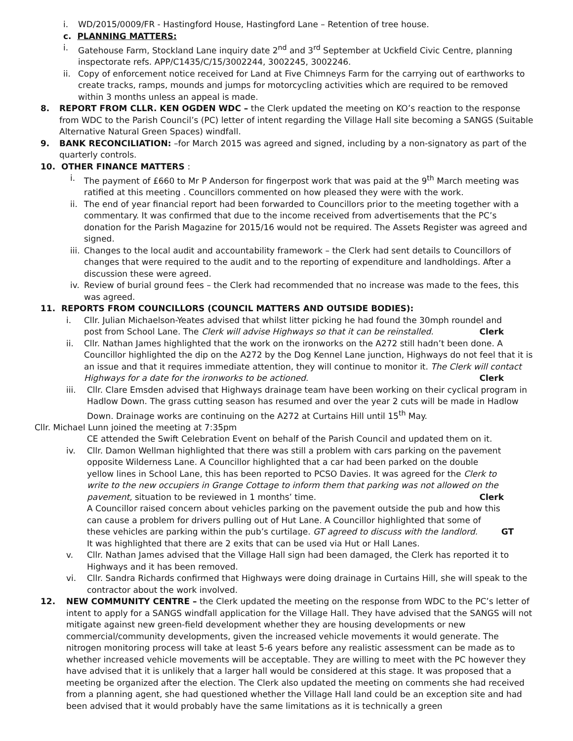i. WD/2015/0009/FR - Hastingford House, Hastingford Lane – Retention of tree house.
c. PLANNING MATTERS:
i. Gatehouse Farm, Stockland Lane inquiry date 2<sup>nd</sup> and 3<sup>rd</sup> September at Uckfield Civic Centre, planning inspectorate refs. APP/C1435/C/15/3002244, 3002245, 3002246.
ii. Copy of enforcement notice received for Land at Five Chimneys Farm for the carrying out of earthworks to create tracks, ramps, mounds and jumps for motorcycling activities which are required to be removed within 3 months unless an appeal is made.
8. REPORT FROM CLLR. KEN OGDEN WDC – the Clerk updated the meeting on KO’s reaction to the response from WDC to the Parish Council’s (PC) letter of intent regarding the Village Hall site becoming a SANGS (Suitable Alternative Natural Green Spaces) windfall.
9. BANK RECONCILIATION: –for March 2015 was agreed and signed, including by a non-signatory as part of the quarterly controls.
10. OTHER FINANCE MATTERS :
i. The payment of £660 to Mr P Anderson for fingerpost work that was paid at the 9<sup>th</sup> March meeting was ratified at this meeting . Councillors commented on how pleased they were with the work.
ii. The end of year financial report had been forwarded to Councillors prior to the meeting together with a commentary. It was confirmed that due to the income received from advertisements that the PC’s donation for the Parish Magazine for 2015/16 would not be required. The Assets Register was agreed and signed.
iii. Changes to the local audit and accountability framework – the Clerk had sent details to Councillors of changes that were required to the audit and to the reporting of expenditure and landholdings. After a discussion these were agreed.
iv. Review of burial ground fees – the Clerk had recommended that no increase was made to the fees, this was agreed.
11. REPORTS FROM COUNCILLORS (COUNCIL MATTERS AND OUTSIDE BODIES):
i. Cllr. Julian Michaelson-Yeates advised that whilst litter picking he had found the 30mph roundel and post from School Lane. The Clerk will advise Highways so that it can be reinstalled. Clerk
ii. Cllr. Nathan James highlighted that the work on the ironworks on the A272 still hadn’t been done. A Councillor highlighted the dip on the A272 by the Dog Kennel Lane junction, Highways do not feel that it is an issue and that it requires immediate attention, they will continue to monitor it. The Clerk will contact Highways for a date for the ironworks to be actioned. Clerk
iii. Cllr. Clare Emsden advised that Highways drainage team have been working on their cyclical program in Hadlow Down. The grass cutting season has resumed and over the year 2 cuts will be made in Hadlow Down. Drainage works are continuing on the A272 at Curtains Hill until 15<sup>th</sup> May.
Cllr. Michael Lunn joined the meeting at 7:35pm
CE attended the Swift Celebration Event on behalf of the Parish Council and updated them on it.
iv. Cllr. Damon Wellman highlighted that there was still a problem with cars parking on the pavement opposite Wilderness Lane. A Councillor highlighted that a car had been parked on the double yellow lines in School Lane, this has been reported to PCSO Davies. It was agreed for the Clerk to write to the new occupiers in Grange Cottage to inform them that parking was not allowed on the pavement, situation to be reviewed in 1 months’ time. Clerk
A Councillor raised concern about vehicles parking on the pavement outside the pub and how this can cause a problem for drivers pulling out of Hut Lane. A Councillor highlighted that some of these vehicles are parking within the pub’s curtilage. GT agreed to discuss with the landlord. GT
It was highlighted that there are 2 exits that can be used via Hut or Hall Lanes.
v. Cllr. Nathan James advised that the Village Hall sign had been damaged, the Clerk has reported it to Highways and it has been removed.
vi. Cllr. Sandra Richards confirmed that Highways were doing drainage in Curtains Hill, she will speak to the contractor about the work involved.
12. NEW COMMUNITY CENTRE – the Clerk updated the meeting on the response from WDC to the PC’s letter of intent to apply for a SANGS windfall application for the Village Hall. They have advised that the SANGS will not mitigate against new green-field development whether they are housing developments or new commercial/community developments, given the increased vehicle movements it would generate. The nitrogen monitoring process will take at least 5-6 years before any realistic assessment can be made as to whether increased vehicle movements will be acceptable. They are willing to meet with the PC however they have advised that it is unlikely that a larger hall would be considered at this stage. It was proposed that a meeting be organized after the election. The Clerk also updated the meeting on comments she had received from a planning agent, she had questioned whether the Village Hall land could be an exception site and had been advised that it would probably have the same limitations as it is technically a green